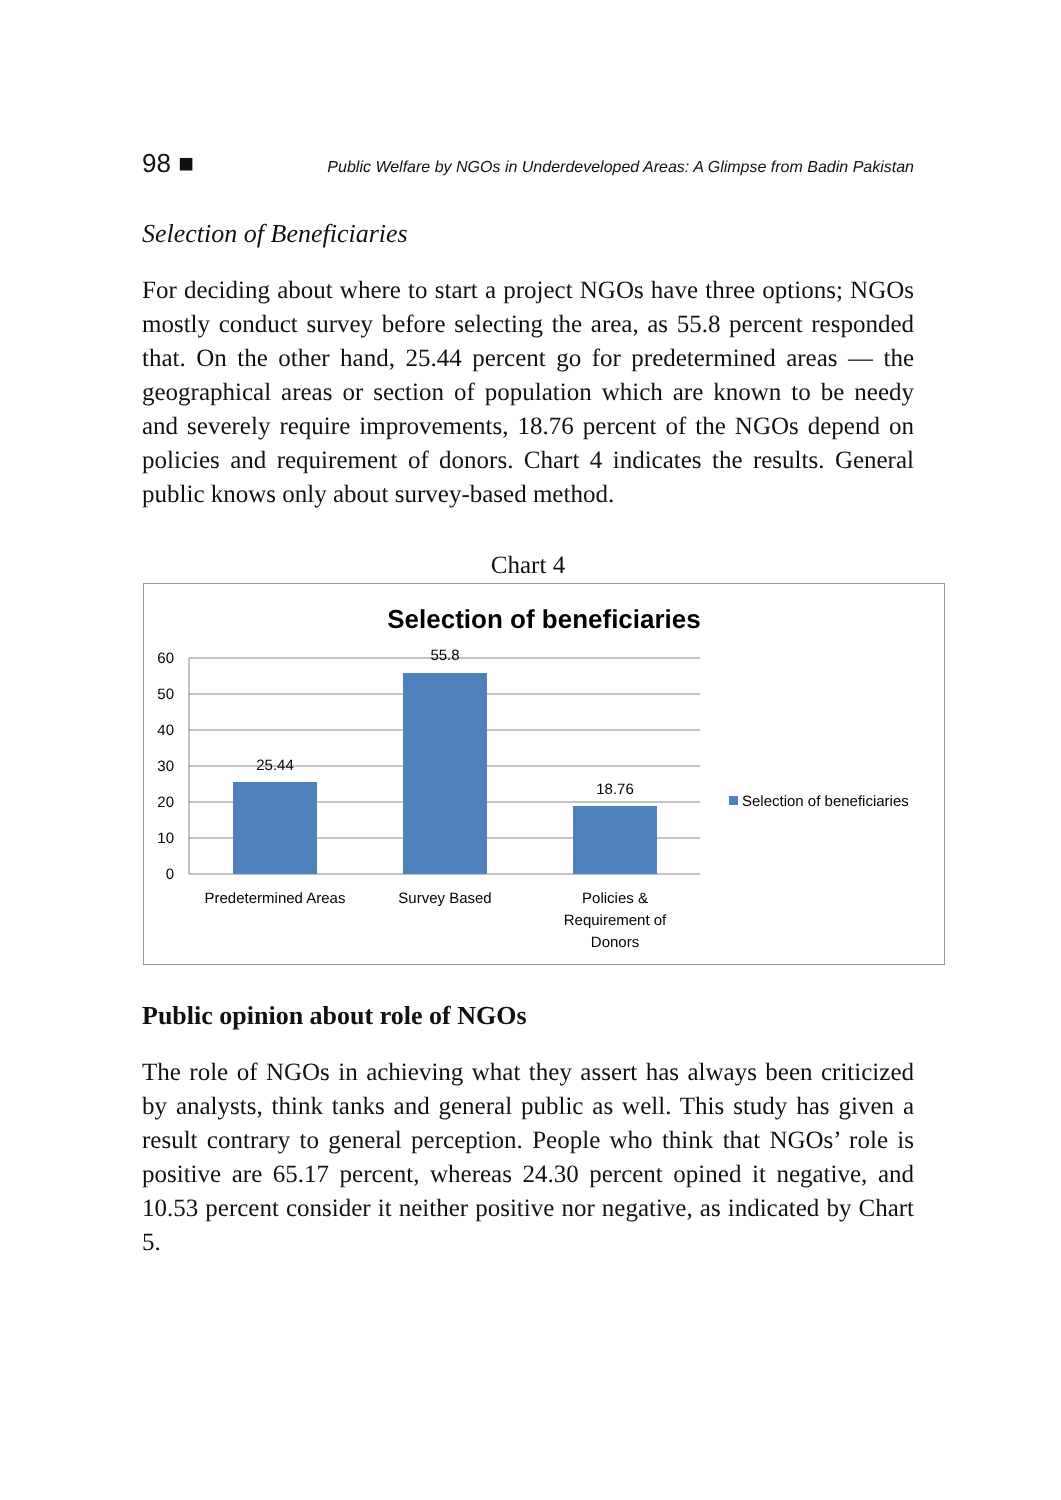98 ■ Public Welfare by NGOs in Underdeveloped Areas: A Glimpse from Badin Pakistan
Selection of Beneficiaries
For deciding about where to start a project NGOs have three options; NGOs mostly conduct survey before selecting the area, as 55.8 percent responded that. On the other hand, 25.44 percent go for predetermined areas — the geographical areas or section of population which are known to be needy and severely require improvements, 18.76 percent of the NGOs depend on policies and requirement of donors. Chart 4 indicates the results. General public knows only about survey-based method.
Chart 4
Selection of beneficiaries
60
50
40
30
20
10
0
25.44
55.8
18.76
Predetermined Areas
Survey Based
Policies &
Requirement of
Donors
Selection of beneficiaries
Public opinion about role of NGOs
The role of NGOs in achieving what they assert has always been criticized by analysts, think tanks and general public as well. This study has given a result contrary to general perception. People who think that NGOs’ role is positive are 65.17 percent, whereas 24.30 percent opined it negative, and 10.53 percent consider it neither positive nor negative, as indicated by Chart 5.